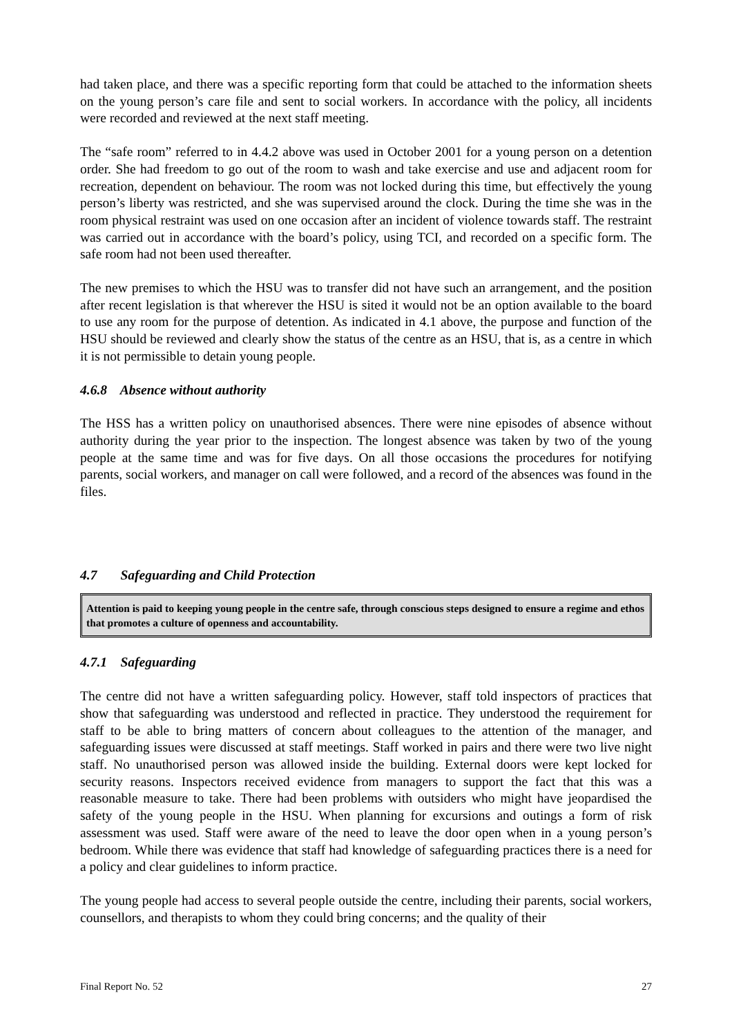had taken place, and there was a specific reporting form that could be attached to the information sheets on the young person’s care file and sent to social workers. In accordance with the policy, all incidents were recorded and reviewed at the next staff meeting.
The “safe room” referred to in 4.4.2 above was used in October 2001 for a young person on a detention order. She had freedom to go out of the room to wash and take exercise and use and adjacent room for recreation, dependent on behaviour. The room was not locked during this time, but effectively the young person’s liberty was restricted, and she was supervised around the clock. During the time she was in the room physical restraint was used on one occasion after an incident of violence towards staff. The restraint was carried out in accordance with the board’s policy, using TCI, and recorded on a specific form. The safe room had not been used thereafter.
The new premises to which the HSU was to transfer did not have such an arrangement, and the position after recent legislation is that wherever the HSU is sited it would not be an option available to the board to use any room for the purpose of detention. As indicated in 4.1 above, the purpose and function of the HSU should be reviewed and clearly show the status of the centre as an HSU, that is, as a centre in which it is not permissible to detain young people.
4.6.8 Absence without authority
The HSS has a written policy on unauthorised absences. There were nine episodes of absence without authority during the year prior to the inspection. The longest absence was taken by two of the young people at the same time and was for five days. On all those occasions the procedures for notifying parents, social workers, and manager on call were followed, and a record of the absences was found in the files.
4.7 Safeguarding and Child Protection
Attention is paid to keeping young people in the centre safe, through conscious steps designed to ensure a regime and ethos that promotes a culture of openness and accountability.
4.7.1 Safeguarding
The centre did not have a written safeguarding policy. However, staff told inspectors of practices that show that safeguarding was understood and reflected in practice. They understood the requirement for staff to be able to bring matters of concern about colleagues to the attention of the manager, and safeguarding issues were discussed at staff meetings. Staff worked in pairs and there were two live night staff. No unauthorised person was allowed inside the building. External doors were kept locked for security reasons. Inspectors received evidence from managers to support the fact that this was a reasonable measure to take. There had been problems with outsiders who might have jeopardised the safety of the young people in the HSU. When planning for excursions and outings a form of risk assessment was used. Staff were aware of the need to leave the door open when in a young person’s bedroom. While there was evidence that staff had knowledge of safeguarding practices there is a need for a policy and clear guidelines to inform practice.
The young people had access to several people outside the centre, including their parents, social workers, counsellors, and therapists to whom they could bring concerns; and the quality of their
Final Report No. 52 27